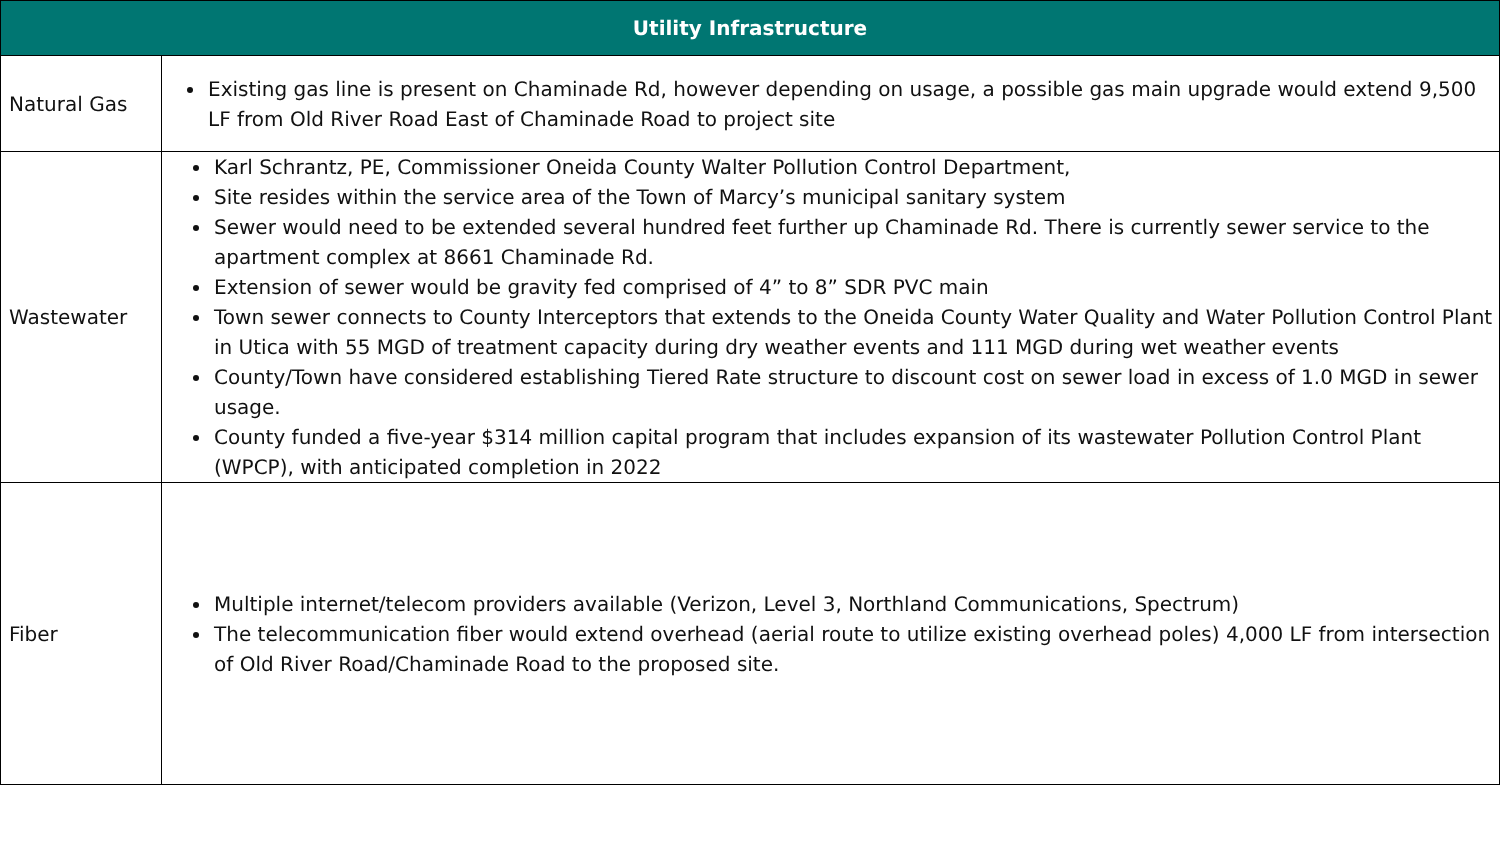| Utility Infrastructure | |
| --- | --- |
| Natural Gas | Existing gas line is present on Chaminade Rd, however depending on usage, a possible gas main upgrade would extend 9,500 LF from Old River Road East of Chaminade Road to project site |
| Wastewater | Karl Schrantz, PE, Commissioner Oneida County Walter Pollution Control Department, Site resides within the service area of the Town of Marcy’s municipal sanitary system Sewer would need to be extended several hundred feet further up Chaminade Rd. There is currently sewer service to the apartment complex at 8661 Chaminade Rd. Extension of sewer would be gravity fed comprised of 4” to 8” SDR PVC main Town sewer connects to County Interceptors that extends to the Oneida County Water Quality and Water Pollution Control Plant in Utica with 55 MGD of treatment capacity during dry weather events and 111 MGD during wet weather events County/Town have considered establishing Tiered Rate structure to discount cost on sewer load in excess of 1.0 MGD in sewer usage. County funded a five-year $314 million capital program that includes expansion of its wastewater Pollution Control Plant (WPCP), with anticipated completion in 2022 |
| Fiber | Multiple internet/telecom providers available (Verizon, Level 3, Northland Communications, Spectrum) The telecommunication fiber would extend overhead (aerial route to utilize existing overhead poles) 4,000 LF from intersection of Old River Road/Chaminade Road to the proposed site. |